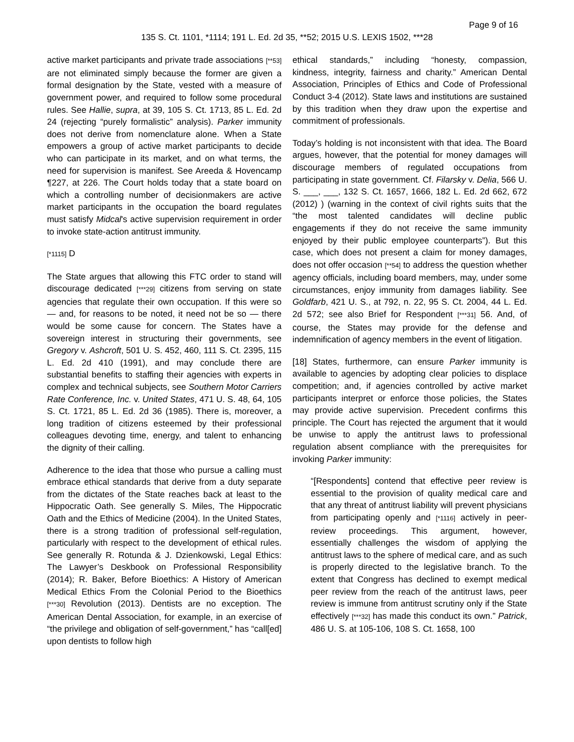Page 9 of 16
135 S. Ct. 1101, *1114; 191 L. Ed. 2d 35, **52; 2015 U.S. LEXIS 1502, ***28
active market participants and private trade associations [**53] are not eliminated simply because the former are given a formal designation by the State, vested with a measure of government power, and required to follow some procedural rules. See Hallie, supra, at 39, 105 S. Ct. 1713, 85 L. Ed. 2d 24 (rejecting “purely formalistic” analysis). Parker immunity does not derive from nomenclature alone. When a State empowers a group of active market participants to decide who can participate in its market, and on what terms, the need for supervision is manifest. See Areeda & Hovencamp ¶227, at 226. The Court holds today that a state board on which a controlling number of decisionmakers are active market participants in the occupation the board regulates must satisfy Midcal's active supervision requirement in order to invoke state-action antitrust immunity.
[*1115] D
The State argues that allowing this FTC order to stand will discourage dedicated [***29] citizens from serving on state agencies that regulate their own occupation. If this were so — and, for reasons to be noted, it need not be so — there would be some cause for concern. The States have a sovereign interest in structuring their governments, see Gregory v. Ashcroft, 501 U. S. 452, 460, 111 S. Ct. 2395, 115 L. Ed. 2d 410 (1991), and may conclude there are substantial benefits to staffing their agencies with experts in complex and technical subjects, see Southern Motor Carriers Rate Conference, Inc. v. United States, 471 U. S. 48, 64, 105 S. Ct. 1721, 85 L. Ed. 2d 36 (1985). There is, moreover, a long tradition of citizens esteemed by their professional colleagues devoting time, energy, and talent to enhancing the dignity of their calling.
Adherence to the idea that those who pursue a calling must embrace ethical standards that derive from a duty separate from the dictates of the State reaches back at least to the Hippocratic Oath. See generally S. Miles, The Hippocratic Oath and the Ethics of Medicine (2004). In the United States, there is a strong tradition of professional self-regulation, particularly with respect to the development of ethical rules. See generally R. Rotunda & J. Dzienkowski, Legal Ethics: The Lawyer’s Deskbook on Professional Responsibility (2014); R. Baker, Before Bioethics: A History of American Medical Ethics From the Colonial Period to the Bioethics [***30] Revolution (2013). Dentists are no exception. The American Dental Association, for example, in an exercise of “the privilege and obligation of self-government,” has “call[ed] upon dentists to follow high
ethical standards,” including “honesty, compassion, kindness, integrity, fairness and charity.” American Dental Association, Principles of Ethics and Code of Professional Conduct 3-4 (2012). State laws and institutions are sustained by this tradition when they draw upon the expertise and commitment of professionals.
Today’s holding is not inconsistent with that idea. The Board argues, however, that the potential for money damages will discourage members of regulated occupations from participating in state government. Cf. Filarsky v. Delia, 566 U. S. ___, ___, 132 S. Ct. 1657, 1666, 182 L. Ed. 2d 662, 672 (2012) ) (warning in the context of civil rights suits that the “the most talented candidates will decline public engagements if they do not receive the same immunity enjoyed by their public employee counterparts”). But this case, which does not present a claim for money damages, does not offer occasion [**54] to address the question whether agency officials, including board members, may, under some circumstances, enjoy immunity from damages liability. See Goldfarb, 421 U. S., at 792, n. 22, 95 S. Ct. 2004, 44 L. Ed. 2d 572; see also Brief for Respondent [***31] 56. And, of course, the States may provide for the defense and indemnification of agency members in the event of litigation.
[18] States, furthermore, can ensure Parker immunity is available to agencies by adopting clear policies to displace competition; and, if agencies controlled by active market participants interpret or enforce those policies, the States may provide active supervision. Precedent confirms this principle. The Court has rejected the argument that it would be unwise to apply the antitrust laws to professional regulation absent compliance with the prerequisites for invoking Parker immunity:
“[Respondents] contend that effective peer review is essential to the provision of quality medical care and that any threat of antitrust liability will prevent physicians from participating openly and [*1116] actively in peer-review proceedings. This argument, however, essentially challenges the wisdom of applying the antitrust laws to the sphere of medical care, and as such is properly directed to the legislative branch. To the extent that Congress has declined to exempt medical peer review from the reach of the antitrust laws, peer review is immune from antitrust scrutiny only if the State effectively [***32] has made this conduct its own.” Patrick, 486 U. S. at 105-106, 108 S. Ct. 1658, 100